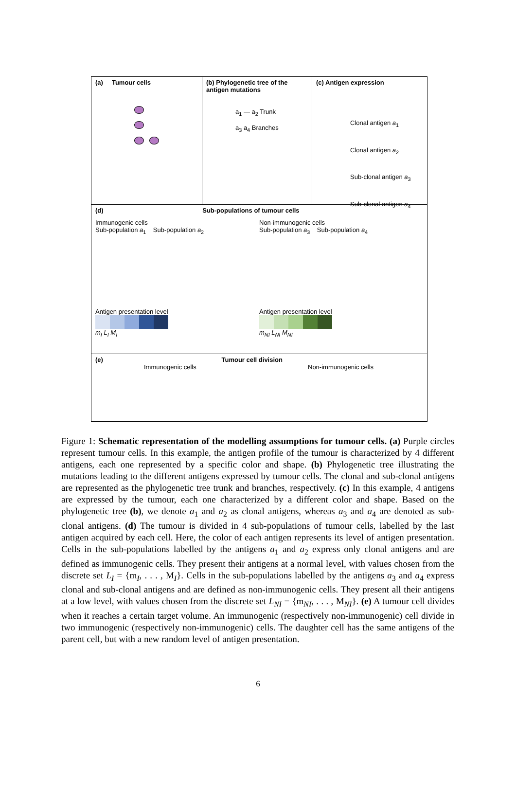(a) Tumour cells
(b) Phylogenetic tree of the antigen mutations
a<sub>1</sub> — a<sub>2</sub> Trunk
a<sub>3</sub> a<sub>4</sub> Branches
(c) Antigen expression
Clonal antigen a<sub>1</sub>
Clonal antigen a<sub>2</sub>
Sub-clonal antigen a<sub>3</sub>
Sub-clonal antigen a<sub>4</sub>
(d) Sub-populations of tumour cells
Immunogenic cells
Sub-population a<sub>1</sub> Sub-population a<sub>2</sub>
Antigen presentation level
m<sub>I</sub> L<sub>I</sub> M<sub>I</sub>
Non-immunogenic cells
Sub-population a<sub>3</sub> Sub-population a<sub>4</sub>
Antigen presentation level
m<sub>NI</sub> L<sub>NI</sub> M<sub>NI</sub>
(e) Tumour cell division
Immunogenic cells Non-immunogenic cells
Figure 1: Schematic representation of the modelling assumptions for tumour cells. (a) Purple circles represent tumour cells. In this example, the antigen profile of the tumour is characterized by 4 different antigens, each one represented by a specific color and shape. (b) Phylogenetic tree illustrating the mutations leading to the different antigens expressed by tumour cells. The clonal and sub-clonal antigens are represented as the phylogenetic tree trunk and branches, respectively. (c) In this example, 4 antigens are expressed by the tumour, each one characterized by a different color and shape. Based on the phylogenetic tree (b), we denote a<sub>1</sub> and a<sub>2</sub> as clonal antigens, whereas a<sub>3</sub> and a<sub>4</sub> are denoted as sub-clonal antigens. (d) The tumour is divided in 4 sub-populations of tumour cells, labelled by the last antigen acquired by each cell. Here, the color of each antigen represents its level of antigen presentation. Cells in the sub-populations labelled by the antigens a<sub>1</sub> and a<sub>2</sub> express only clonal antigens and are defined as immunogenic cells. They present their antigens at a normal level, with values chosen from the discrete set L<sub>I</sub> = {m<sub>I</sub>, . . . , M<sub>I</sub>}. Cells in the sub-populations labelled by the antigens a<sub>3</sub> and a<sub>4</sub> express clonal and sub-clonal antigens and are defined as non-immunogenic cells. They present all their antigens at a low level, with values chosen from the discrete set L<sub>NI</sub> = {m<sub>NI</sub>, . . . , M<sub>NI</sub>}. (e) A tumour cell divides when it reaches a certain target volume. An immunogenic (respectively non-immunogenic) cell divide in two immunogenic (respectively non-immunogenic) cells. The daughter cell has the same antigens of the parent cell, but with a new random level of antigen presentation.
6